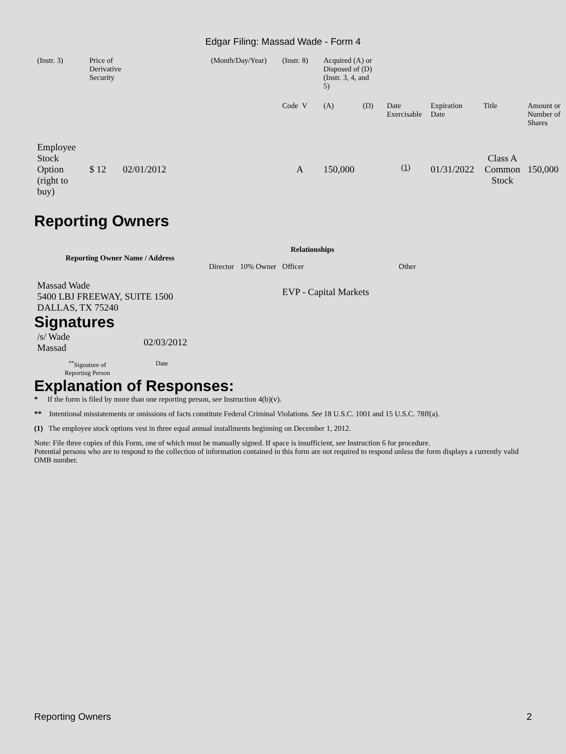Edgar Filing: Massad Wade - Form 4
| (Instr. 3) | Price of Derivative Security | (Month/Day/Year) | (Instr. 8) | Acquired (A) or Disposed of (D) (Instr. 3, 4, and 5) | | | | | | |
| | | | Code V | (A) | (D) | | Date Exercisable | Expiration Date | Title | Amount or Number of Shares |
| Employee Stock Option (right to buy) | $ 12 02/01/2012 | | A | 150,000 | | | <sup>(1)</sup> | 01/31/2022 | Class A Common Stock | 150,000 |
Reporting Owners
| Reporting Owner Name / Address | Relationships | | | |
| --- | --- | --- | --- | --- |
| | Director | 10% Owner | Officer | Other |
| Massad Wade 5400 LBJ FREEWAY, SUITE 1500 DALLAS, TX 75240 | | | EVP - Capital Markets | |
Signatures
| /s/ Wade Massad | 02/03/2012 |
| <sup>**</sup> Signature of Reporting Person | Date |
Explanation of Responses:
* If the form is filed by more than one reporting person, see Instruction 4(b)(v).
** Intentional misstatements or omissions of facts constitute Federal Criminal Violations. See 18 U.S.C. 1001 and 15 U.S.C. 78ff(a).
(1) The employee stock options vest in three equal annual installments beginning on December 1, 2012.
Note: File three copies of this Form, one of which must be manually signed. If space is insufficient, see Instruction 6 for procedure.
Potential persons who are to respond to the collection of information contained in this form are not required to respond unless the form displays a currently valid OMB number.
Reporting Owners 2